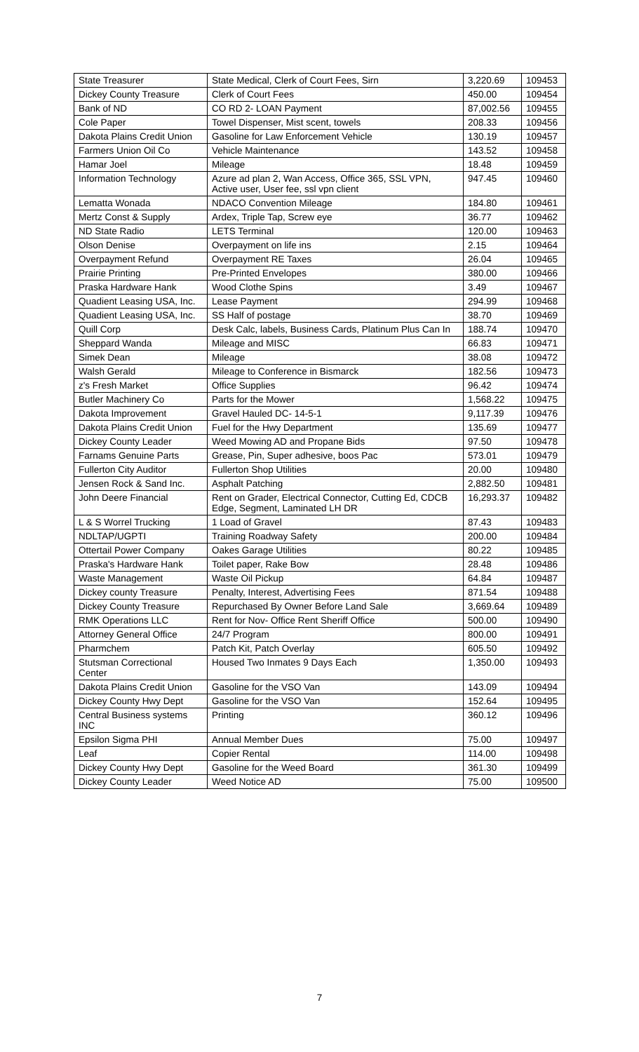| State Treasurer | State Medical, Clerk of Court Fees, Sirn | 3,220.69 | 109453 |
| Dickey County Treasure | Clerk of Court Fees | 450.00 | 109454 |
| Bank of ND | CO RD 2- LOAN Payment | 87,002.56 | 109455 |
| Cole Paper | Towel Dispenser, Mist scent, towels | 208.33 | 109456 |
| Dakota Plains Credit Union | Gasoline for Law Enforcement Vehicle | 130.19 | 109457 |
| Farmers Union Oil Co | Vehicle Maintenance | 143.52 | 109458 |
| Hamar Joel | Mileage | 18.48 | 109459 |
| Information Technology | Azure ad plan 2, Wan Access, Office 365, SSL VPN, Active user, User fee, ssl vpn client | 947.45 | 109460 |
| Lematta Wonada | NDACO Convention Mileage | 184.80 | 109461 |
| Mertz Const & Supply | Ardex, Triple Tap, Screw eye | 36.77 | 109462 |
| ND State Radio | LETS Terminal | 120.00 | 109463 |
| Olson Denise | Overpayment on life ins | 2.15 | 109464 |
| Overpayment Refund | Overpayment RE Taxes | 26.04 | 109465 |
| Prairie Printing | Pre-Printed Envelopes | 380.00 | 109466 |
| Praska Hardware Hank | Wood Clothe Spins | 3.49 | 109467 |
| Quadient Leasing USA, Inc. | Lease Payment | 294.99 | 109468 |
| Quadient Leasing USA, Inc. | SS Half of postage | 38.70 | 109469 |
| Quill Corp | Desk Calc, labels, Business Cards, Platinum Plus Can In | 188.74 | 109470 |
| Sheppard Wanda | Mileage and MISC | 66.83 | 109471 |
| Simek Dean | Mileage | 38.08 | 109472 |
| Walsh Gerald | Mileage to Conference in Bismarck | 182.56 | 109473 |
| z's Fresh Market | Office Supplies | 96.42 | 109474 |
| Butler Machinery Co | Parts for the Mower | 1,568.22 | 109475 |
| Dakota Improvement | Gravel Hauled DC- 14-5-1 | 9,117.39 | 109476 |
| Dakota Plains Credit Union | Fuel for the Hwy Department | 135.69 | 109477 |
| Dickey County Leader | Weed Mowing AD and Propane Bids | 97.50 | 109478 |
| Farnams Genuine Parts | Grease, Pin, Super adhesive, boos Pac | 573.01 | 109479 |
| Fullerton City Auditor | Fullerton Shop Utilities | 20.00 | 109480 |
| Jensen Rock & Sand Inc. | Asphalt Patching | 2,882.50 | 109481 |
| John Deere Financial | Rent on Grader, Electrical Connector, Cutting Ed, CDCB Edge, Segment, Laminated LH DR | 16,293.37 | 109482 |
| L & S Worrel Trucking | 1 Load of Gravel | 87.43 | 109483 |
| NDLTAP/UGPTI | Training Roadway Safety | 200.00 | 109484 |
| Ottertail Power Company | Oakes Garage Utilities | 80.22 | 109485 |
| Praska's Hardware Hank | Toilet paper, Rake Bow | 28.48 | 109486 |
| Waste Management | Waste Oil Pickup | 64.84 | 109487 |
| Dickey county Treasure | Penalty, Interest, Advertising Fees | 871.54 | 109488 |
| Dickey County Treasure | Repurchased By Owner Before Land Sale | 3,669.64 | 109489 |
| RMK Operations LLC | Rent for Nov- Office Rent Sheriff Office | 500.00 | 109490 |
| Attorney General Office | 24/7 Program | 800.00 | 109491 |
| Pharmchem | Patch Kit, Patch Overlay | 605.50 | 109492 |
| Stutsman Correctional Center | Housed Two Inmates 9 Days Each | 1,350.00 | 109493 |
| Dakota Plains Credit Union | Gasoline for the VSO Van | 143.09 | 109494 |
| Dickey County Hwy Dept | Gasoline for the VSO Van | 152.64 | 109495 |
| Central Business systems INC | Printing | 360.12 | 109496 |
| Epsilon Sigma PHI | Annual Member Dues | 75.00 | 109497 |
| Leaf | Copier Rental | 114.00 | 109498 |
| Dickey County Hwy Dept | Gasoline for the Weed Board | 361.30 | 109499 |
| Dickey County Leader | Weed Notice AD | 75.00 | 109500 |
7